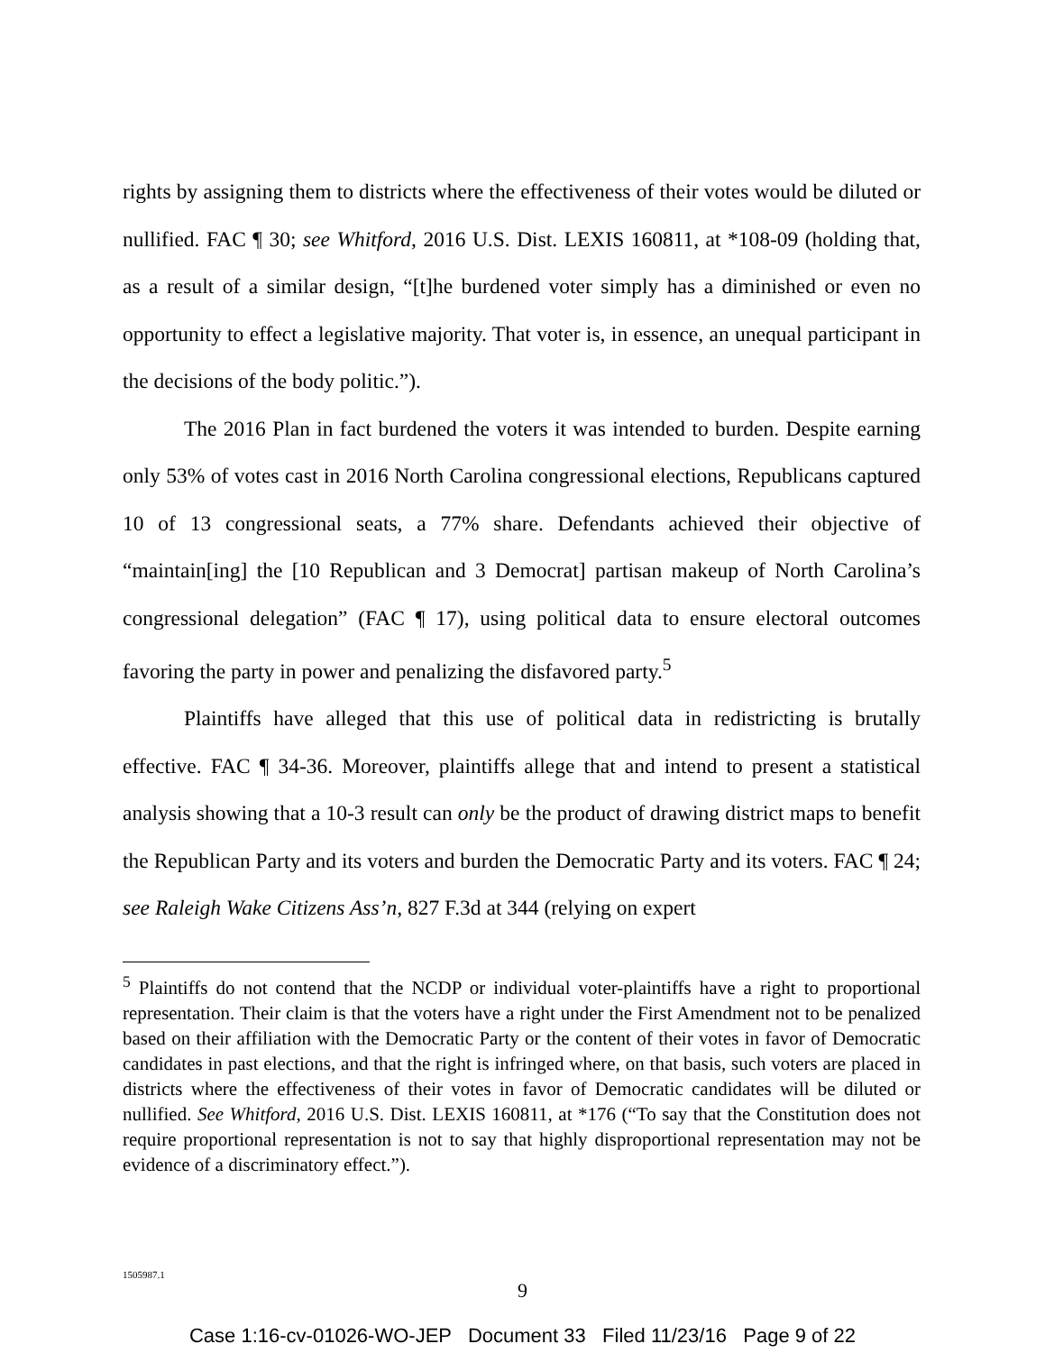rights by assigning them to districts where the effectiveness of their votes would be diluted or nullified. FAC ¶ 30; see Whitford, 2016 U.S. Dist. LEXIS 160811, at *108-09 (holding that, as a result of a similar design, “[t]he burdened voter simply has a diminished or even no opportunity to effect a legislative majority. That voter is, in essence, an unequal participant in the decisions of the body politic.”).
The 2016 Plan in fact burdened the voters it was intended to burden. Despite earning only 53% of votes cast in 2016 North Carolina congressional elections, Republicans captured 10 of 13 congressional seats, a 77% share. Defendants achieved their objective of “maintain[ing] the [10 Republican and 3 Democrat] partisan makeup of North Carolina’s congressional delegation” (FAC ¶ 17), using political data to ensure electoral outcomes favoring the party in power and penalizing the disfavored party.<sup>5</sup>
Plaintiffs have alleged that this use of political data in redistricting is brutally effective. FAC ¶ 34-36. Moreover, plaintiffs allege that and intend to present a statistical analysis showing that a 10-3 result can only be the product of drawing district maps to benefit the Republican Party and its voters and burden the Democratic Party and its voters. FAC ¶ 24; see Raleigh Wake Citizens Ass’n, 827 F.3d at 344 (relying on expert
<sup>5</sup> Plaintiffs do not contend that the NCDP or individual voter-plaintiffs have a right to proportional representation. Their claim is that the voters have a right under the First Amendment not to be penalized based on their affiliation with the Democratic Party or the content of their votes in favor of Democratic candidates in past elections, and that the right is infringed where, on that basis, such voters are placed in districts where the effectiveness of their votes in favor of Democratic candidates will be diluted or nullified. See Whitford, 2016 U.S. Dist. LEXIS 160811, at *176 (“To say that the Constitution does not require proportional representation is not to say that highly disproportional representation may not be evidence of a discriminatory effect.”).
1505987.1
9
Case 1:16-cv-01026-WO-JEP Document 33 Filed 11/23/16 Page 9 of 22